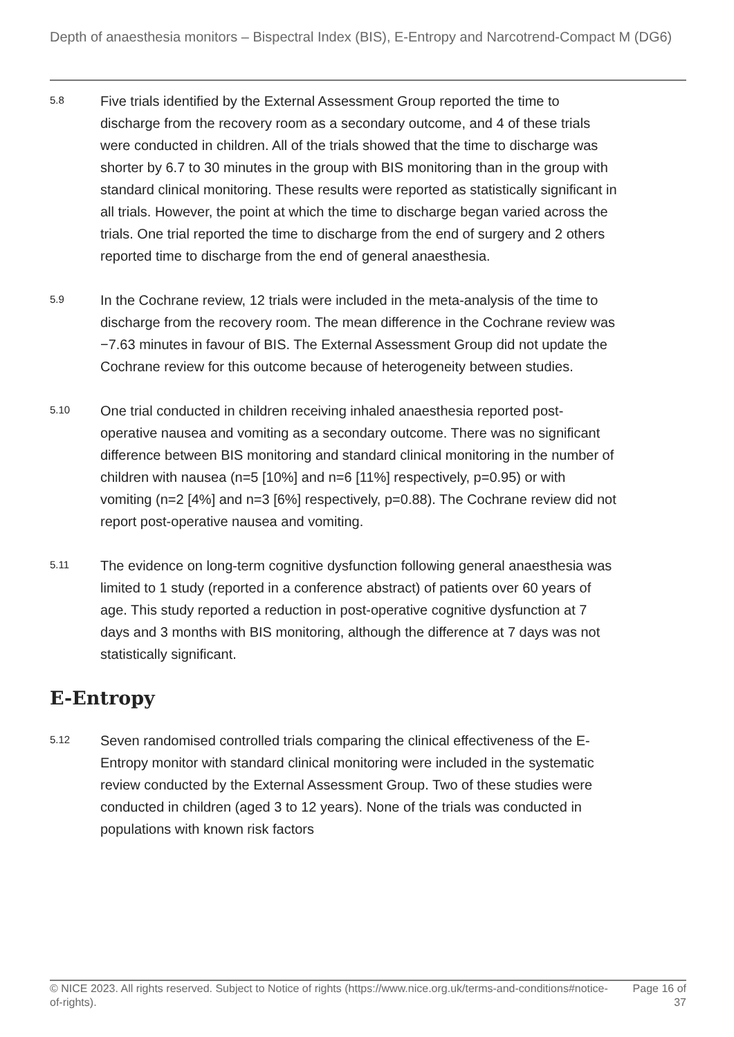Depth of anaesthesia monitors – Bispectral Index (BIS), E-Entropy and Narcotrend-Compact M (DG6)
5.8
Five trials identified by the External Assessment Group reported the time to discharge from the recovery room as a secondary outcome, and 4 of these trials were conducted in children. All of the trials showed that the time to discharge was shorter by 6.7 to 30 minutes in the group with BIS monitoring than in the group with standard clinical monitoring. These results were reported as statistically significant in all trials. However, the point at which the time to discharge began varied across the trials. One trial reported the time to discharge from the end of surgery and 2 others reported time to discharge from the end of general anaesthesia.
5.9
In the Cochrane review, 12 trials were included in the meta-analysis of the time to discharge from the recovery room. The mean difference in the Cochrane review was −7.63 minutes in favour of BIS. The External Assessment Group did not update the Cochrane review for this outcome because of heterogeneity between studies.
5.10
One trial conducted in children receiving inhaled anaesthesia reported post-operative nausea and vomiting as a secondary outcome. There was no significant difference between BIS monitoring and standard clinical monitoring in the number of children with nausea (n=5 [10%] and n=6 [11%] respectively, p=0.95) or with vomiting (n=2 [4%] and n=3 [6%] respectively, p=0.88). The Cochrane review did not report post-operative nausea and vomiting.
5.11
The evidence on long-term cognitive dysfunction following general anaesthesia was limited to 1 study (reported in a conference abstract) of patients over 60 years of age. This study reported a reduction in post-operative cognitive dysfunction at 7 days and 3 months with BIS monitoring, although the difference at 7 days was not statistically significant.
E-Entropy
5.12
Seven randomised controlled trials comparing the clinical effectiveness of the E-Entropy monitor with standard clinical monitoring were included in the systematic review conducted by the External Assessment Group. Two of these studies were conducted in children (aged 3 to 12 years). None of the trials was conducted in populations with known risk factors
© NICE 2023. All rights reserved. Subject to Notice of rights (https://www.nice.org.uk/terms-and-conditions#notice-of-rights).
Page 16 of 37